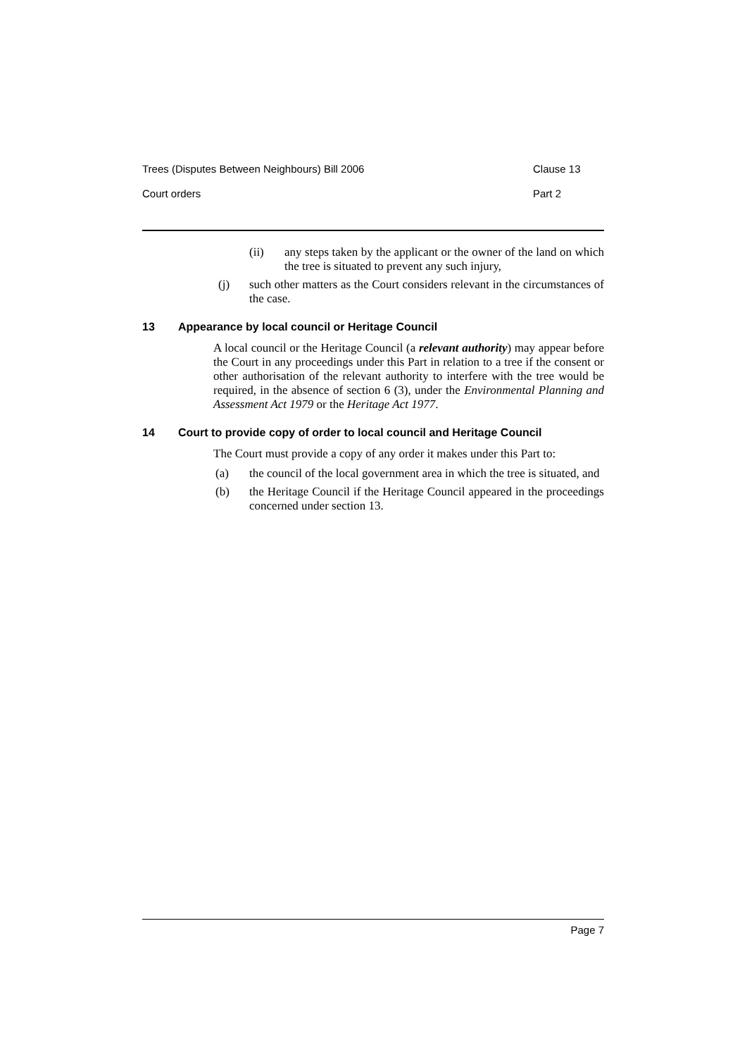Trees (Disputes Between Neighbours) Bill 2006 Clause 13
Court orders Part 2
(ii) any steps taken by the applicant or the owner of the land on which the tree is situated to prevent any such injury,
(j) such other matters as the Court considers relevant in the circumstances of the case.
13 Appearance by local council or Heritage Council
A local council or the Heritage Council (a relevant authority) may appear before the Court in any proceedings under this Part in relation to a tree if the consent or other authorisation of the relevant authority to interfere with the tree would be required, in the absence of section 6 (3), under the Environmental Planning and Assessment Act 1979 or the Heritage Act 1977.
14 Court to provide copy of order to local council and Heritage Council
The Court must provide a copy of any order it makes under this Part to:
(a) the council of the local government area in which the tree is situated, and
(b) the Heritage Council if the Heritage Council appeared in the proceedings concerned under section 13.
Page 7